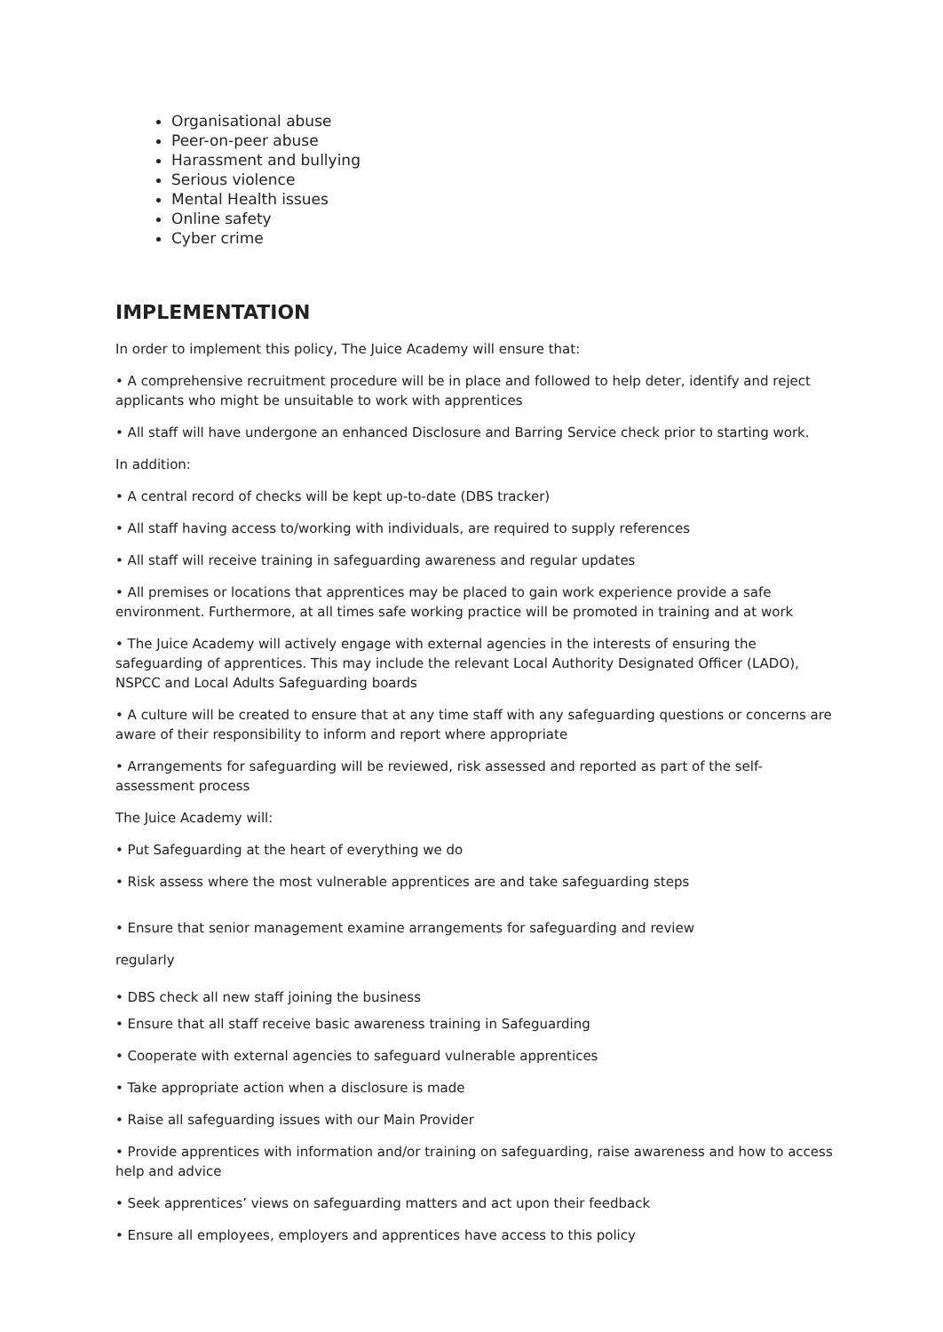Organisational abuse
Peer-on-peer abuse
Harassment and bullying
Serious violence
Mental Health issues
Online safety
Cyber crime
IMPLEMENTATION
In order to implement this policy, The Juice Academy will ensure that:
• A comprehensive recruitment procedure will be in place and followed to help deter, identify and reject applicants who might be unsuitable to work with apprentices
• All staff will have undergone an enhanced Disclosure and Barring Service check prior to starting work.
In addition:
• A central record of checks will be kept up-to-date (DBS tracker)
• All staff having access to/working with individuals, are required to supply references
• All staff will receive training in safeguarding awareness and regular updates
• All premises or locations that apprentices may be placed to gain work experience provide a safe environment. Furthermore, at all times safe working practice will be promoted in training and at work
• The Juice Academy will actively engage with external agencies in the interests of ensuring the safeguarding of apprentices. This may include the relevant Local Authority Designated Officer (LADO), NSPCC and Local Adults Safeguarding boards
• A culture will be created to ensure that at any time staff with any safeguarding questions or concerns are aware of their responsibility to inform and report where appropriate
• Arrangements for safeguarding will be reviewed, risk assessed and reported as part of the self-assessment process
The Juice Academy will:
• Put Safeguarding at the heart of everything we do
• Risk assess where the most vulnerable apprentices are and take safeguarding steps
• Ensure that senior management examine arrangements for safeguarding and review
regularly
• DBS check all new staff joining the business
• Ensure that all staff receive basic awareness training in Safeguarding
• Cooperate with external agencies to safeguard vulnerable apprentices
• Take appropriate action when a disclosure is made
• Raise all safeguarding issues with our Main Provider
• Provide apprentices with information and/or training on safeguarding, raise awareness and how to access help and advice
• Seek apprentices’ views on safeguarding matters and act upon their feedback
• Ensure all employees, employers and apprentices have access to this policy